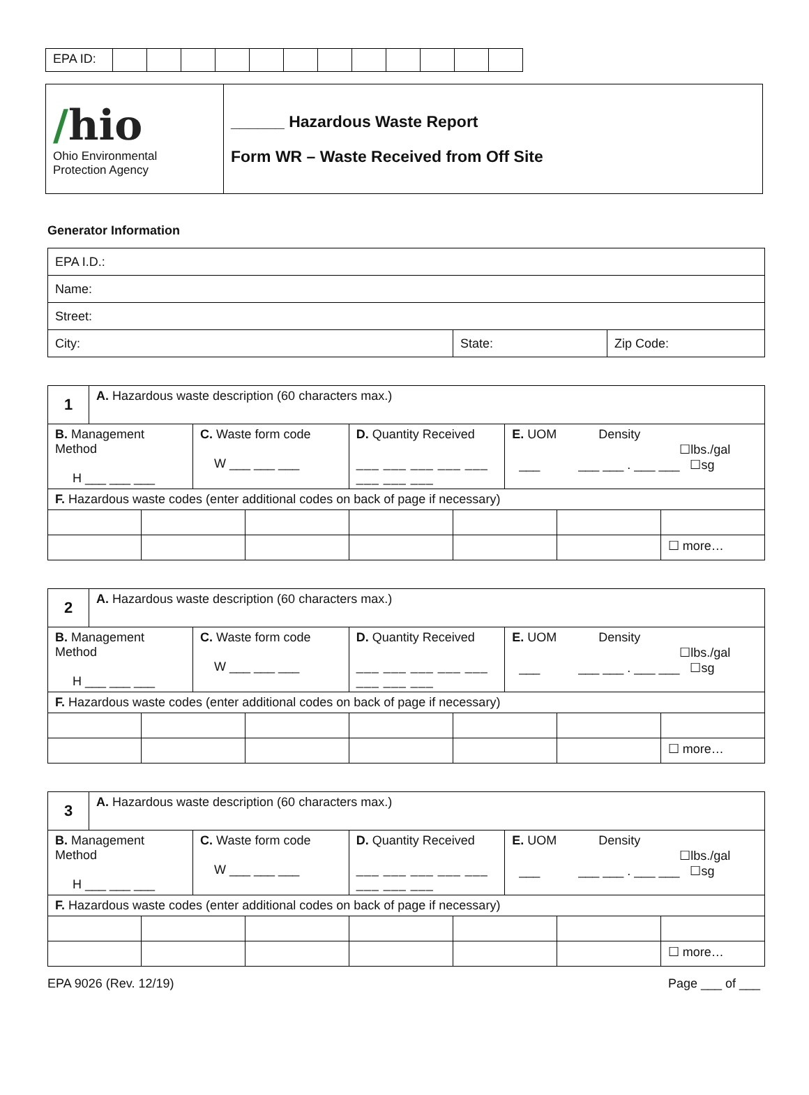| EPA ID: | | | | | | | | | | | | |
| / hio Ohio Environmental Protection Agency | ______ Hazardous Waste Report Form WR – Waste Received from Off Site |
Generator Information
| EPA I.D.: | | |
| Name: | | |
| Street: | | |
| City: | State: | Zip Code: |
| 1 | A. Hazardous waste description (60 characters max.) | | | | | | | | |
| B. Management Method H ___ ___ ___ | | | C. Waste form code W ___ ___ ___ | | D. Quantity Received ___ ___ ___ ___ ___ ___ ___ ___ | | E. UOM Density ☐lbs./gal ___ ___ ___ . ___ ___ ☐sg | | |
| F. Hazardous waste codes (enter additional codes on back of page if necessary) | | | | | | | | | |
| | | | | | | | | | ☐ more… |
| 2 | A. Hazardous waste description (60 characters max.) | | | | | | | | |
| B. Management Method H ___ ___ ___ | | | C. Waste form code W ___ ___ ___ | | D. Quantity Received ___ ___ ___ ___ ___ ___ ___ ___ | | E. UOM Density ☐lbs./gal ___ ___ ___ . ___ ___ ☐sg | | |
| F. Hazardous waste codes (enter additional codes on back of page if necessary) | | | | | | | | | |
| | | | | | | | | | ☐ more… |
| 3 | A. Hazardous waste description (60 characters max.) | | | | | | | | |
| B. Management Method H ___ ___ ___ | | | C. Waste form code W ___ ___ ___ | | D. Quantity Received ___ ___ ___ ___ ___ ___ ___ ___ | | E. UOM Density ☐lbs./gal ___ ___ ___ . ___ ___ ☐sg | | |
| F. Hazardous waste codes (enter additional codes on back of page if necessary) | | | | | | | | | |
| | | | | | | | | | ☐ more… |
EPA 9026 (Rev. 12/19) Page ___ of ___